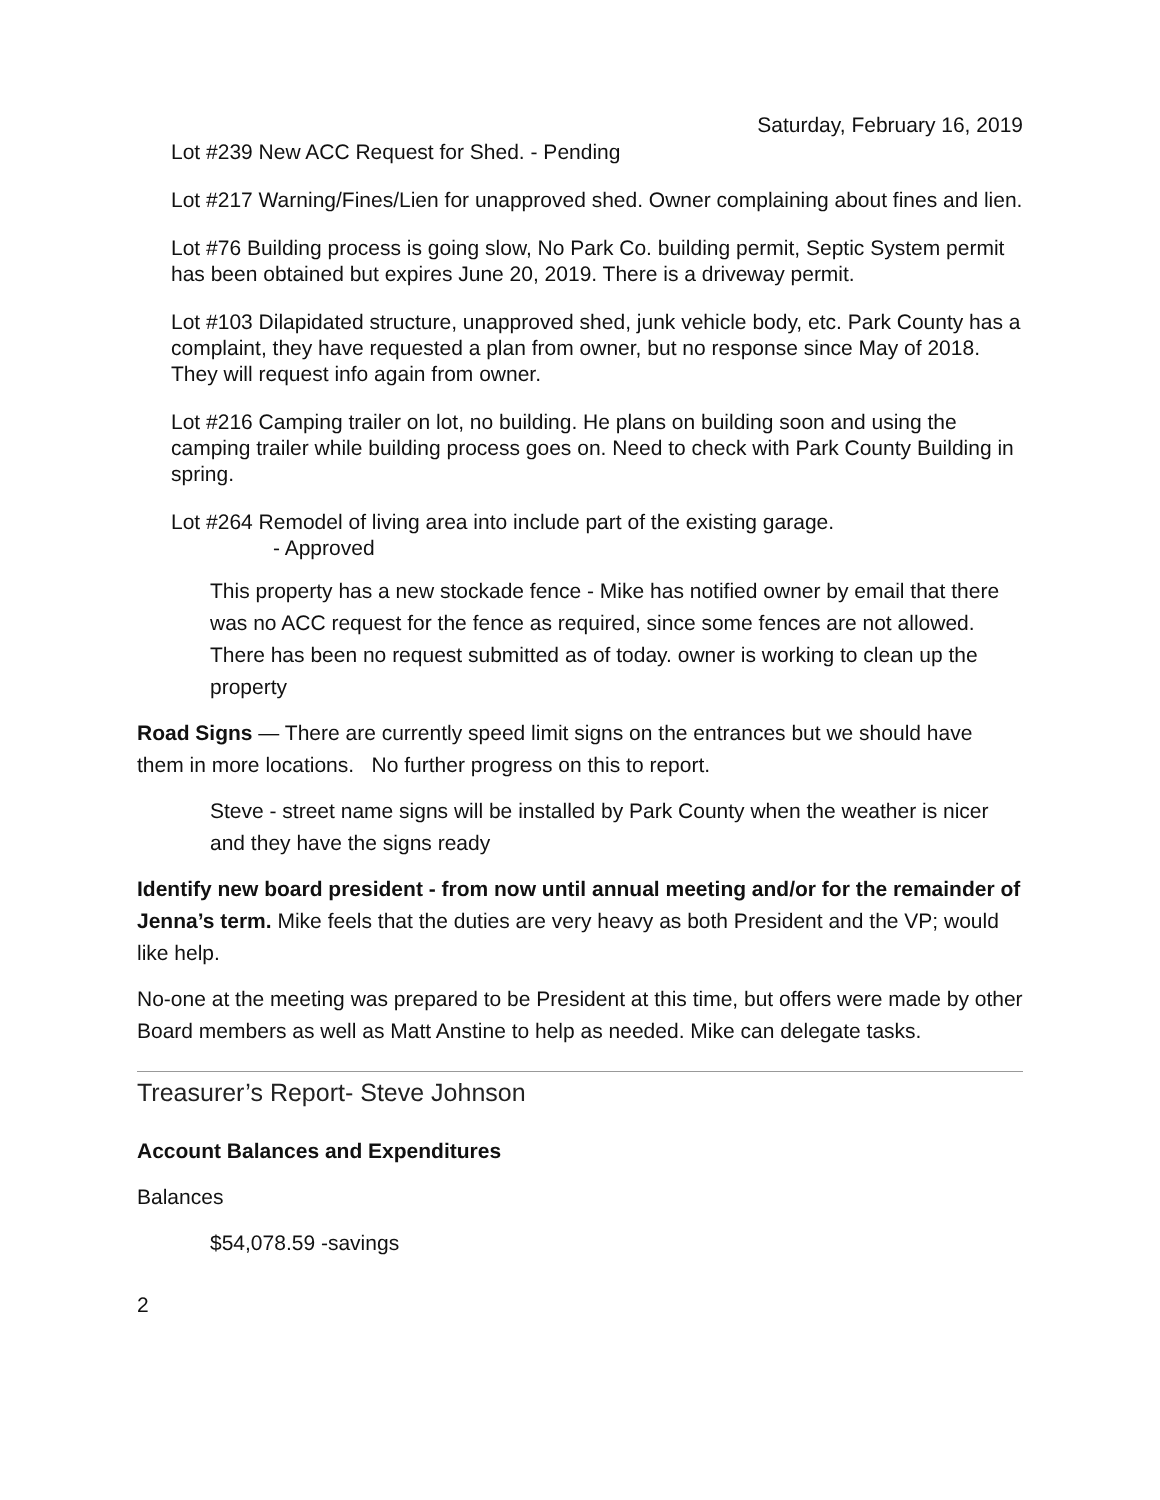Saturday, February 16, 2019
Lot #239 New ACC Request for Shed. - Pending
Lot #217 Warning/Fines/Lien for unapproved shed. Owner complaining about fines and lien.
Lot #76 Building process is going slow, No Park Co. building permit, Septic System permit has been obtained but expires June 20, 2019. There is a driveway permit.
Lot #103 Dilapidated structure, unapproved shed, junk vehicle body, etc. Park County has a complaint, they have requested a plan from owner, but no response since May of 2018. They will request info again from owner.
Lot #216 Camping trailer on lot, no building. He plans on building soon and using the camping trailer while building process goes on. Need to check with Park County Building in spring.
Lot #264 Remodel of living area into include part of the existing garage.
- Approved
This property has a new stockade fence - Mike has notified owner by email that there was no ACC request for the fence as required, since some fences are not allowed. There has been no request submitted as of today. owner is working to clean up the property
Road Signs — There are currently speed limit signs on the entrances but we should have them in more locations. No further progress on this to report.
Steve - street name signs will be installed by Park County when the weather is nicer and they have the signs ready
Identify new board president - from now until annual meeting and/or for the remainder of Jenna’s term. Mike feels that the duties are very heavy as both President and the VP; would like help.
No-one at the meeting was prepared to be President at this time, but offers were made by other Board members as well as Matt Anstine to help as needed. Mike can delegate tasks.
Treasurer’s Report- Steve Johnson
Account Balances and Expenditures
Balances
$54,078.59 -savings
2